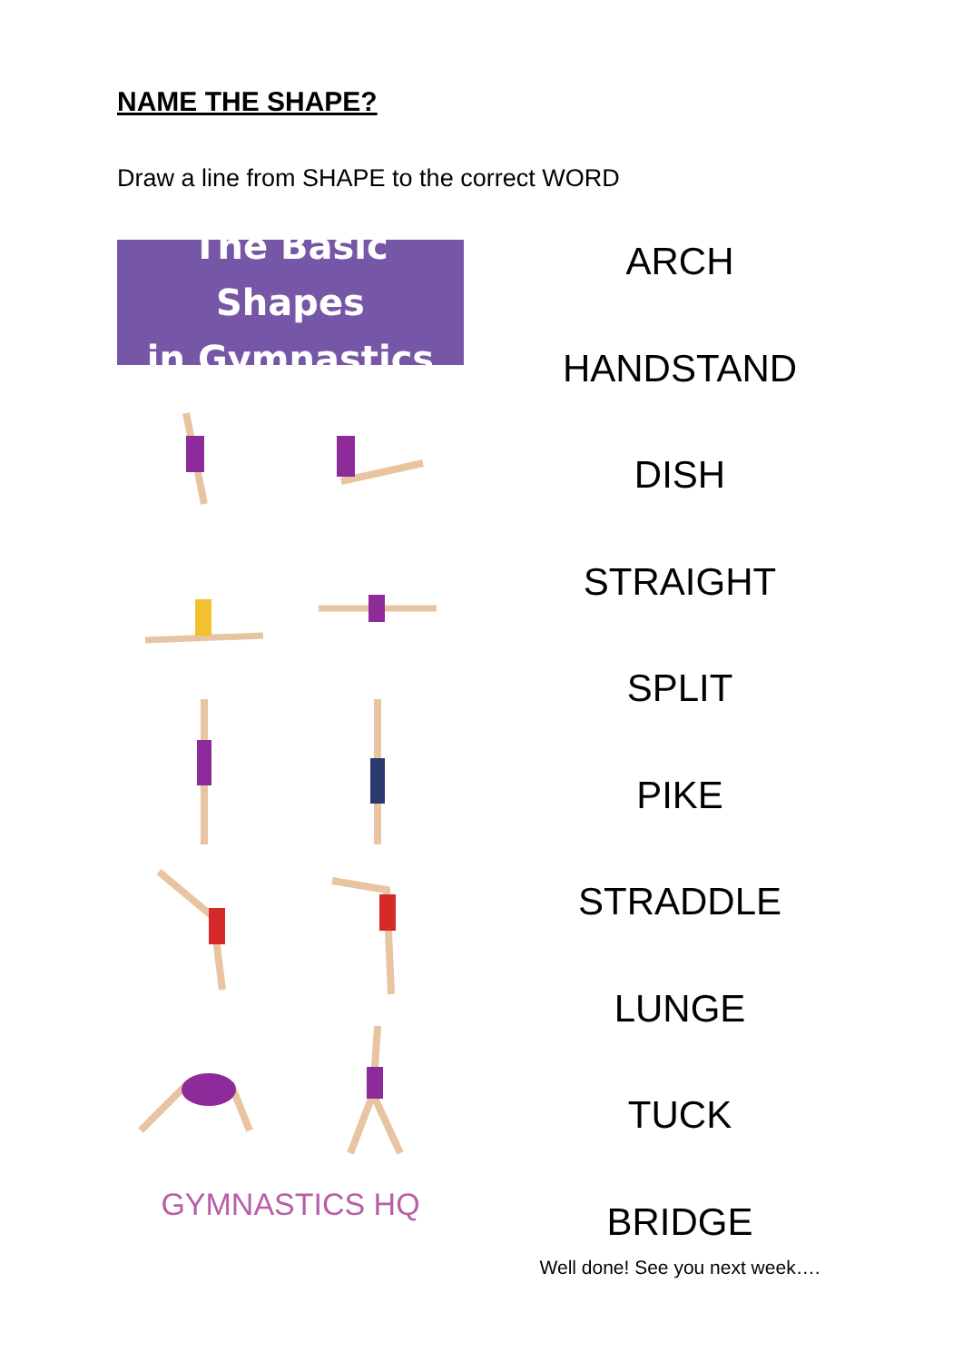NAME THE SHAPE?
Draw a line from SHAPE to the correct WORD
The Basic Shapes
in Gymnastics
GYMNASTICS HQ
ARCH
HANDSTAND
DISH
STRAIGHT
SPLIT
PIKE
STRADDLE
LUNGE
TUCK
BRIDGE
Well done! See you next week….